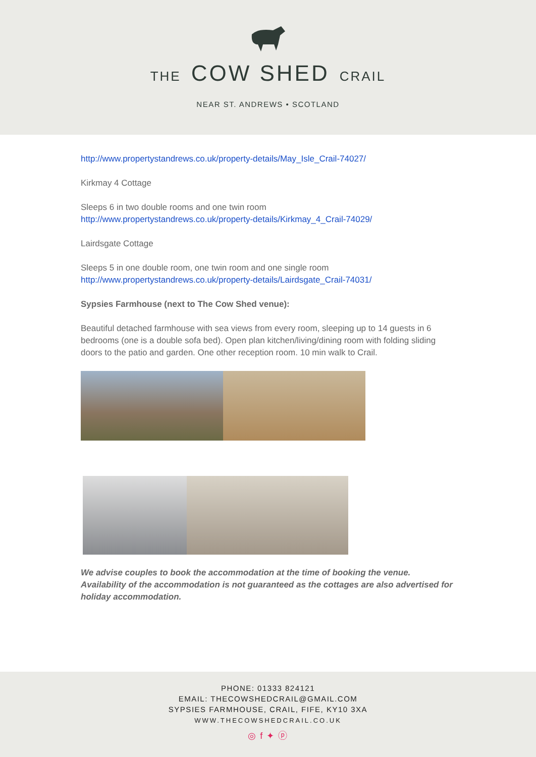THE COW SHED CRAIL
NEAR ST. ANDREWS • SCOTLAND
http://www.propertystandrews.co.uk/property-details/May_Isle_Crail-74027/
Kirkmay 4 Cottage
Sleeps 6 in two double rooms and one twin room
http://www.propertystandrews.co.uk/property-details/Kirkmay_4_Crail-74029/
Lairdsgate Cottage
Sleeps 5 in one double room, one twin room and one single room
http://www.propertystandrews.co.uk/property-details/Lairdsgate_Crail-74031/
Sypsies Farmhouse (next to The Cow Shed venue):
Beautiful detached farmhouse with sea views from every room, sleeping up to 14 guests in 6 bedrooms (one is a double sofa bed). Open plan kitchen/living/dining room with folding sliding doors to the patio and garden. One other reception room. 10 min walk to Crail.
We advise couples to book the accommodation at the time of booking the venue. Availability of the accommodation is not guaranteed as the cottages are also advertised for holiday accommodation.
PHONE: 01333 824121
EMAIL: THECOWSHEDCRAIL@GMAIL.COM
SYPSIES FARMHOUSE, CRAIL, FIFE, KY10 3XA
WWW.THECOWSHEDCRAIL.CO.UK
◎ f ✦ ⓟ